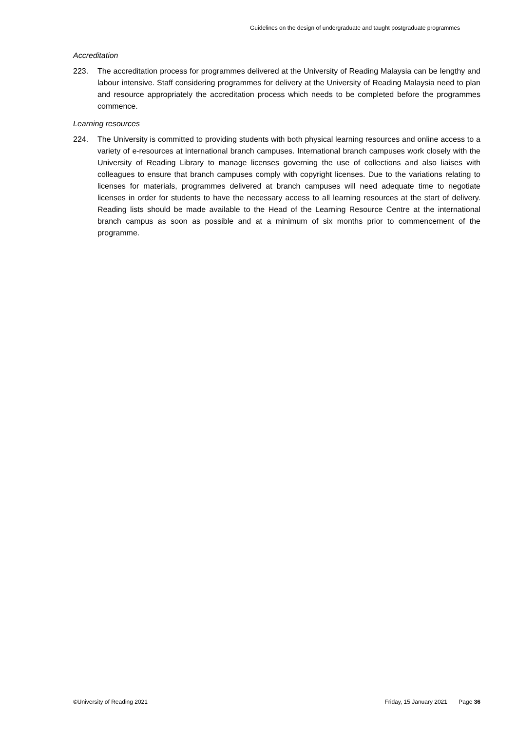Guidelines on the design of undergraduate and taught postgraduate programmes
Accreditation
223. The accreditation process for programmes delivered at the University of Reading Malaysia can be lengthy and labour intensive. Staff considering programmes for delivery at the University of Reading Malaysia need to plan and resource appropriately the accreditation process which needs to be completed before the programmes commence.
Learning resources
224. The University is committed to providing students with both physical learning resources and online access to a variety of e-resources at international branch campuses. International branch campuses work closely with the University of Reading Library to manage licenses governing the use of collections and also liaises with colleagues to ensure that branch campuses comply with copyright licenses. Due to the variations relating to licenses for materials, programmes delivered at branch campuses will need adequate time to negotiate licenses in order for students to have the necessary access to all learning resources at the start of delivery. Reading lists should be made available to the Head of the Learning Resource Centre at the international branch campus as soon as possible and at a minimum of six months prior to commencement of the programme.
©University of Reading 2021 Friday, 15 January 2021 Page 36